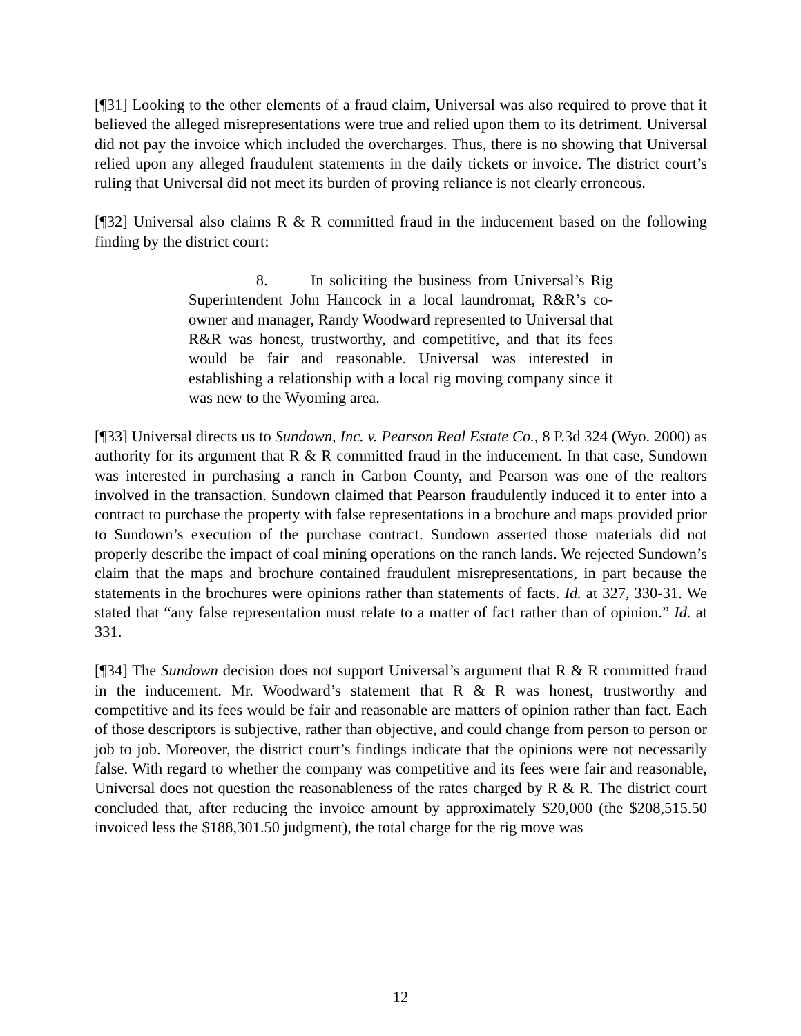[¶31] Looking to the other elements of a fraud claim, Universal was also required to prove that it believed the alleged misrepresentations were true and relied upon them to its detriment. Universal did not pay the invoice which included the overcharges. Thus, there is no showing that Universal relied upon any alleged fraudulent statements in the daily tickets or invoice. The district court’s ruling that Universal did not meet its burden of proving reliance is not clearly erroneous.
[¶32] Universal also claims R & R committed fraud in the inducement based on the following finding by the district court:
8. In soliciting the business from Universal’s Rig Superintendent John Hancock in a local laundromat, R&R’s co-owner and manager, Randy Woodward represented to Universal that R&R was honest, trustworthy, and competitive, and that its fees would be fair and reasonable. Universal was interested in establishing a relationship with a local rig moving company since it was new to the Wyoming area.
[¶33] Universal directs us to Sundown, Inc. v. Pearson Real Estate Co., 8 P.3d 324 (Wyo. 2000) as authority for its argument that R & R committed fraud in the inducement. In that case, Sundown was interested in purchasing a ranch in Carbon County, and Pearson was one of the realtors involved in the transaction. Sundown claimed that Pearson fraudulently induced it to enter into a contract to purchase the property with false representations in a brochure and maps provided prior to Sundown’s execution of the purchase contract. Sundown asserted those materials did not properly describe the impact of coal mining operations on the ranch lands. We rejected Sundown’s claim that the maps and brochure contained fraudulent misrepresentations, in part because the statements in the brochures were opinions rather than statements of facts. Id. at 327, 330-31. We stated that “any false representation must relate to a matter of fact rather than of opinion.” Id. at 331.
[¶34] The Sundown decision does not support Universal’s argument that R & R committed fraud in the inducement. Mr. Woodward’s statement that R & R was honest, trustworthy and competitive and its fees would be fair and reasonable are matters of opinion rather than fact. Each of those descriptors is subjective, rather than objective, and could change from person to person or job to job. Moreover, the district court’s findings indicate that the opinions were not necessarily false. With regard to whether the company was competitive and its fees were fair and reasonable, Universal does not question the reasonableness of the rates charged by R & R. The district court concluded that, after reducing the invoice amount by approximately $20,000 (the $208,515.50 invoiced less the $188,301.50 judgment), the total charge for the rig move was
12